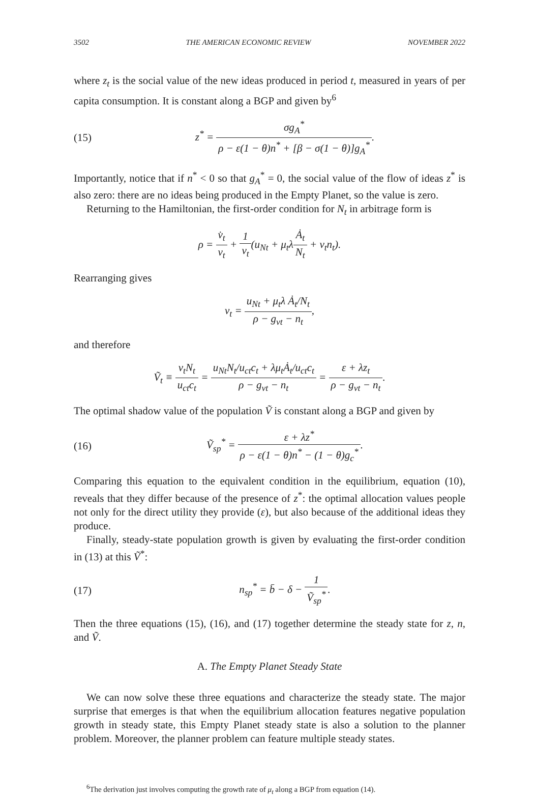3502 THE AMERICAN ECONOMIC REVIEW NOVEMBER 2022
where z<sub>t</sub> is the social value of the new ideas produced in period t, measured in years of per capita consumption. It is constant along a BGP and given by<sup>6</sup>
(15) z<sup>*</sup> = σg<sub>A</sub><sup>*</sup> ρ − ε(1 − θ)n<sup>*</sup> + [β − σ(1 − θ)]g<sub>A</sub><sup>*</sup>.
Importantly, notice that if n<sup>*</sup> < 0 so that g<sub>A</sub><sup>*</sup> = 0, the social value of the flow of ideas z<sup>*</sup> is also zero: there are no ideas being produced in the Empty Planet, so the value is zero.
Returning to the Hamiltonian, the first-order condition for N<sub>t</sub> in arbitrage form is
ρ = v̇<sub>t</sub> v<sub>t</sub> + 1 v<sub>t</sub>(u<sub>Nt</sub> + μ<sub>t</sub>λȦ<sub>t</sub> N<sub>t</sub> + v<sub>t</sub>n<sub>t</sub>).
Rearranging gives
v<sub>t</sub> = u<sub>Nt</sub> + μ<sub>t</sub>λ Ȧ<sub>t</sub>/N<sub>t</sub> ρ − g<sub>vt</sub> − n<sub>t</sub>,
and therefore
Ṽ<sub>t</sub> ≡ v<sub>t</sub>N<sub>t</sub> u<sub>ct</sub>c<sub>t</sub> = u<sub>Nt</sub>N<sub>t</sub>/u<sub>ct</sub>c<sub>t</sub> + λμ<sub>t</sub>Ȧ<sub>t</sub>/u<sub>ct</sub>c<sub>t</sub> ρ − g<sub>vt</sub> − n<sub>t</sub> = ε + λz<sub>t</sub> ρ − g<sub>vt</sub> − n<sub>t</sub>.
The optimal shadow value of the population Ṽ is constant along a BGP and given by
(16) Ṽ<sub>sp</sub><sup>*</sup> = ε + λz<sup>*</sup> ρ − ε(1 − θ)n<sup>*</sup> − (1 − θ)g<sub>c</sub><sup>*</sup>.
Comparing this equation to the equivalent condition in the equilibrium, equation (10), reveals that they differ because of the presence of z<sup>*</sup>: the optimal allocation values people not only for the direct utility they provide (ε), but also because of the additional ideas they produce.
Finally, steady-state population growth is given by evaluating the first-order condition in (13) at this Ṽ<sup>*</sup>:
(17) n<sub>sp</sub><sup>*</sup> = b̄ − δ − 1 Ṽ<sub>sp</sub><sup>*</sup>.
Then the three equations (15), (16), and (17) together determine the steady state for z, n, and Ṽ.
A. The Empty Planet Steady State
We can now solve these three equations and characterize the steady state. The major surprise that emerges is that when the equilibrium allocation features negative population growth in steady state, this Empty Planet steady state is also a solution to the planner problem. Moreover, the planner problem can feature multiple steady states.
<sup>6</sup> The derivation just involves computing the growth rate of μ<sub>t</sub> along a BGP from equation (14).